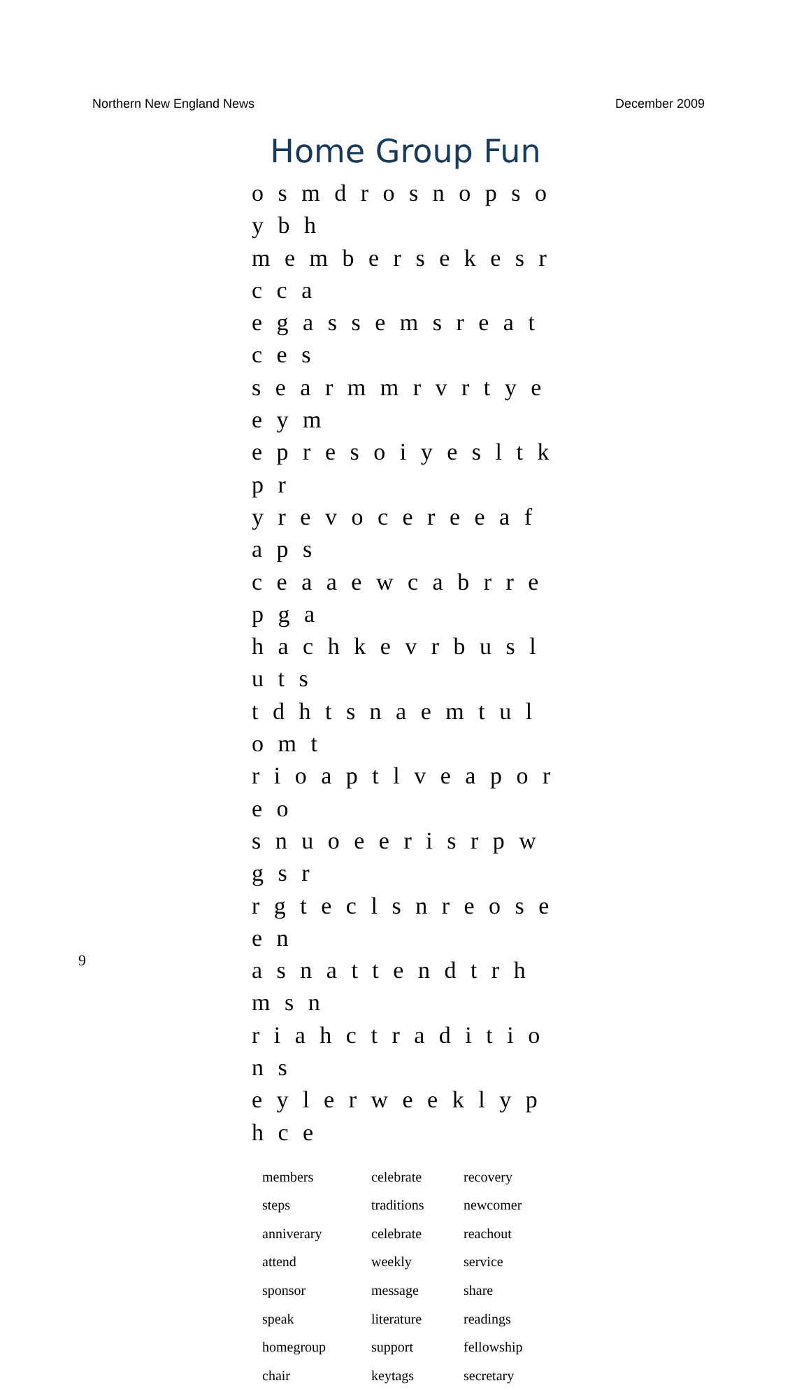Northern New England News December 2009
Home Group Fun
o s m d r o s n o p s o y b h
m e m b e r s e k e s r c c a
e g a s s e m s r e a t c e s
s e a r m m r v r t y e e y m
e p r e s o i y e s l t k p r
y r e v o c e r e e a f a p s
c e a a e w c a b r r e p g a
h a c h k e v r b u s l u t s
t d h t s n a e m t u l o m t
r i o a p t l v e a p o r e o
s n u o e e r i s r p w g s r
r g t e c l s n r e o s e e n
a s n a t t e n d t r h m s n
r i a h c t r a d i t i o n s
e y l e r w e e k l y p h c e
| members | celebrate | recovery |
| steps | traditions | newcomer |
| anniverary | celebrate | reachout |
| attend | weekly | service |
| sponsor | message | share |
| speak | literature | readings |
| homegroup | support | fellowship |
| chair | keytags | secretary |
9